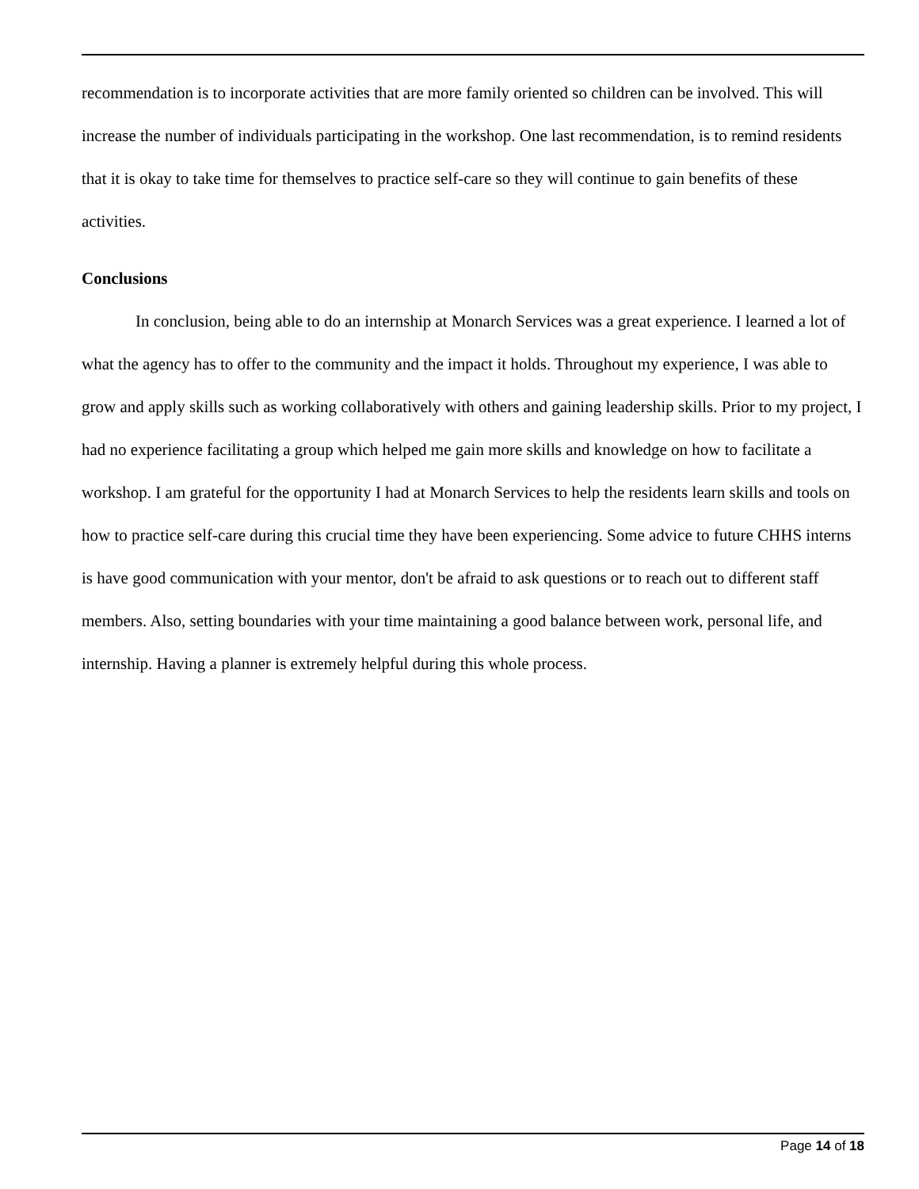recommendation is to incorporate activities that are more family oriented so children can be involved. This will increase the number of individuals participating in the workshop. One last recommendation, is to remind residents that it is okay to take time for themselves to practice self-care so they will continue to gain benefits of these activities.
Conclusions
In conclusion, being able to do an internship at Monarch Services was a great experience. I learned a lot of what the agency has to offer to the community and the impact it holds. Throughout my experience, I was able to grow and apply skills such as working collaboratively with others and gaining leadership skills. Prior to my project, I had no experience facilitating a group which helped me gain more skills and knowledge on how to facilitate a workshop. I am grateful for the opportunity I had at Monarch Services to help the residents learn skills and tools on how to practice self-care during this crucial time they have been experiencing. Some advice to future CHHS interns is have good communication with your mentor, don't be afraid to ask questions or to reach out to different staff members. Also, setting boundaries with your time maintaining a good balance between work, personal life, and internship. Having a planner is extremely helpful during this whole process.
Page 14 of 18